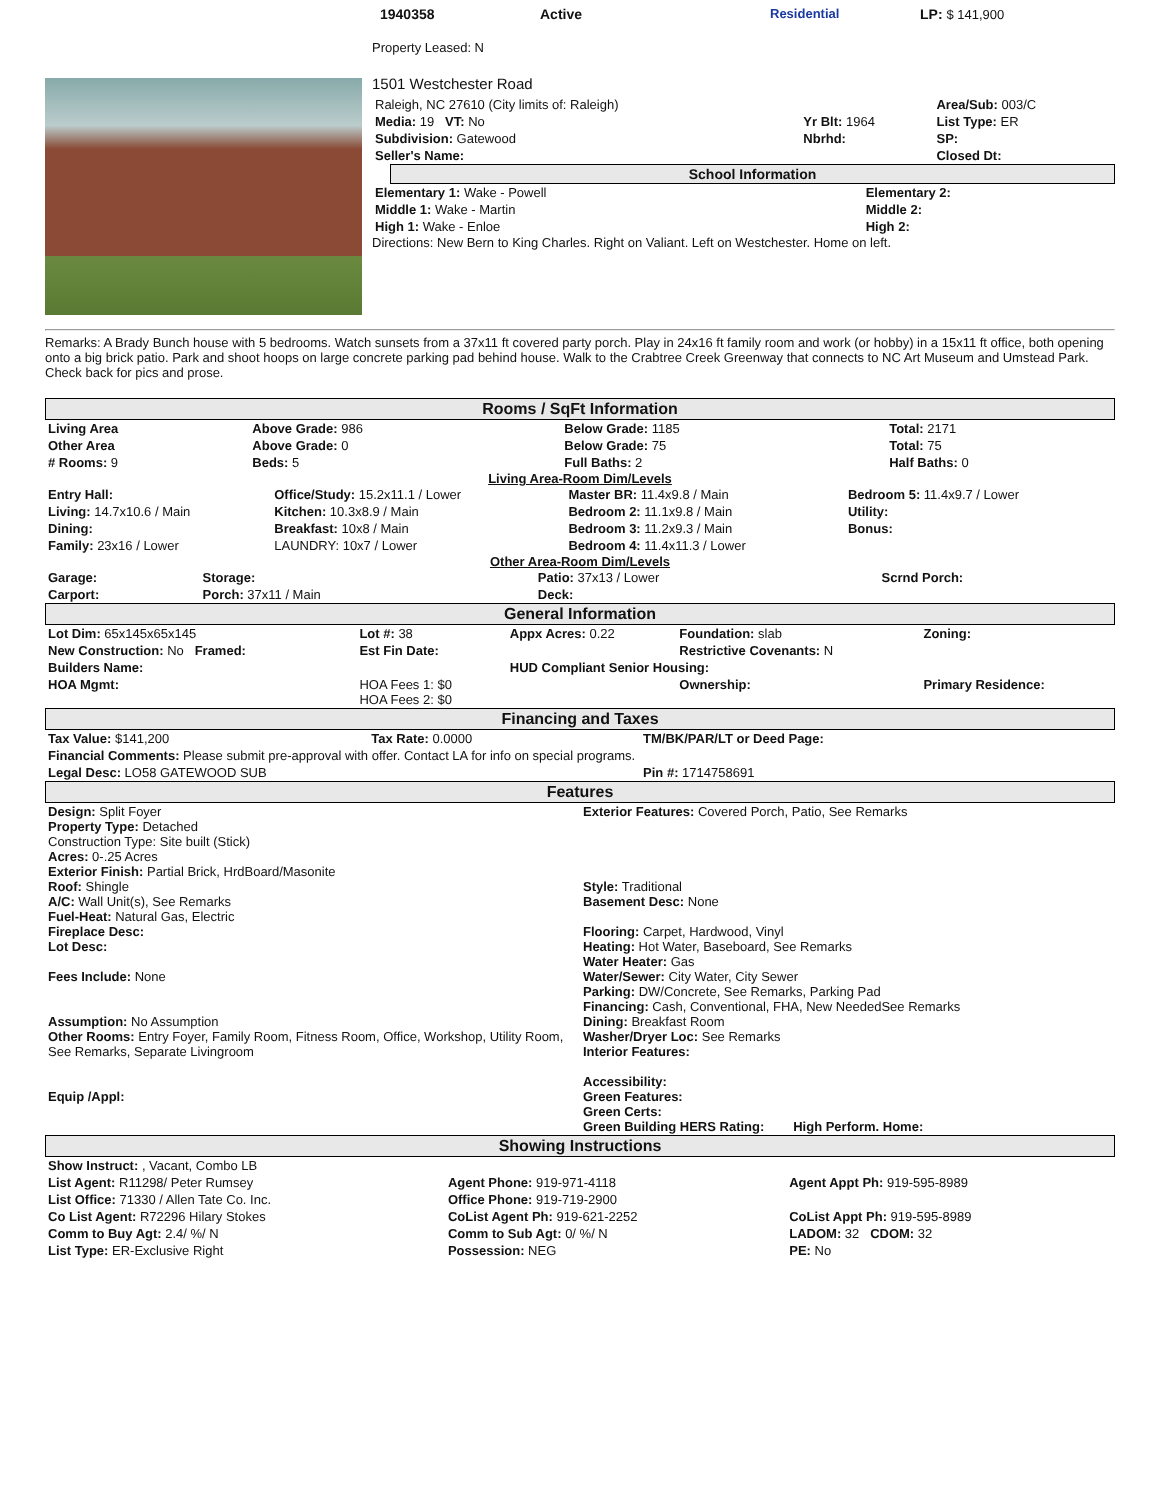1940358 Active Residential LP: $ 141,900
Property Leased: N
1501 Westchester Road
| Raleigh, NC 27610 (City limits of: Raleigh) | | Area/Sub: 003/C |
| Media: 19 VT: No | Yr Blt: 1964 | List Type: ER |
| Subdivision: Gatewood | Nbrhd: | SP: |
| Seller's Name: | | Closed Dt: |
School Information
| Elementary 1: Wake - Powell | Elementary 2: |
| Middle 1: Wake - Martin | Middle 2: |
| High 1: Wake - Enloe | High 2: |
Directions: New Bern to King Charles. Right on Valiant. Left on Westchester. Home on left.
Remarks: A Brady Bunch house with 5 bedrooms. Watch sunsets from a 37x11 ft covered party porch. Play in 24x16 ft family room and work (or hobby) in a 15x11 ft office, both opening onto a big brick patio. Park and shoot hoops on large concrete parking pad behind house. Walk to the Crabtree Creek Greenway that connects to NC Art Museum and Umstead Park. Check back for pics and prose.
Rooms / SqFt Information
| Living Area | Above Grade: 986 | Below Grade: 1185 | Total: 2171 |
| Other Area | Above Grade: 0 | Below Grade: 75 | Total: 75 |
| # Rooms: 9 | Beds: 5 | Full Baths: 2 | Half Baths: 0 |
Living Area-Room Dim/Levels
| Entry Hall: | Office/Study: 15.2x11.1 / Lower | Master BR: 11.4x9.8 / Main | Bedroom 5: 11.4x9.7 / Lower |
| Living: 14.7x10.6 / Main | Kitchen: 10.3x8.9 / Main | Bedroom 2: 11.1x9.8 / Main | Utility: |
| Dining: | Breakfast: 10x8 / Main | Bedroom 3: 11.2x9.3 / Main | Bonus: |
| Family: 23x16 / Lower | LAUNDRY: 10x7 / Lower | Bedroom 4: 11.4x11.3 / Lower | |
Other Area-Room Dim/Levels
| Garage: | Storage: | Patio: 37x13 / Lower | Scrnd Porch: |
| Carport: | Porch: 37x11 / Main | Deck: | |
General Information
| Lot Dim: 65x145x65x145 | Lot #: 38 | Appx Acres: 0.22 | Foundation: slab | Zoning: |
| New Construction: No Framed: | Est Fin Date: | | Restrictive Covenants: N | |
| Builders Name: | | HUD Compliant Senior Housing: | | |
| HOA Mgmt: | HOA Fees 1: $0 HOA Fees 2: $0 | | Ownership: | Primary Residence: |
Financing and Taxes
| Tax Value: $141,200 | Tax Rate: 0.0000 | TM/BK/PAR/LT or Deed Page: |
| Financial Comments: Please submit pre-approval with offer. Contact LA for info on special programs. | | |
| Legal Desc: LO58 GATEWOOD SUB | | Pin #: 1714758691 |
Features
| Design: Split Foyer Property Type: Detached Construction Type: Site built (Stick) Acres: 0-.25 Acres Exterior Finish: Partial Brick, HrdBoard/Masonite Roof: Shingle A/C: Wall Unit(s), See Remarks Fuel-Heat: Natural Gas, Electric Fireplace Desc: Lot Desc: Fees Include: None Assumption: No Assumption Other Rooms: Entry Foyer, Family Room, Fitness Room, Office, Workshop, Utility Room, See Remarks, Separate Livingroom Equip /Appl: | Exterior Features: Covered Porch, Patio, See Remarks Style: Traditional Basement Desc: None Flooring: Carpet, Hardwood, Vinyl Heating: Hot Water, Baseboard, See Remarks Water Heater: Gas Water/Sewer: City Water, City Sewer Parking: DW/Concrete, See Remarks, Parking Pad Financing: Cash, Conventional, FHA, New NeededSee Remarks Dining: Breakfast Room Washer/Dryer Loc: See Remarks Interior Features: Accessibility: Green Features: Green Certs: Green Building HERS Rating: High Perform. Home: |
Showing Instructions
| Show Instruct: , Vacant, Combo LB | | |
| List Agent: R11298/ Peter Rumsey | Agent Phone: 919-971-4118 | Agent Appt Ph: 919-595-8989 |
| List Office: 71330 / Allen Tate Co. Inc. | Office Phone: 919-719-2900 | |
| Co List Agent: R72296 Hilary Stokes | CoList Agent Ph: 919-621-2252 | CoList Appt Ph: 919-595-8989 |
| Comm to Buy Agt: 2.4/ %/ N | Comm to Sub Agt: 0/ %/ N | LADOM: 32 CDOM: 32 |
| List Type: ER-Exclusive Right | Possession: NEG | PE: No |